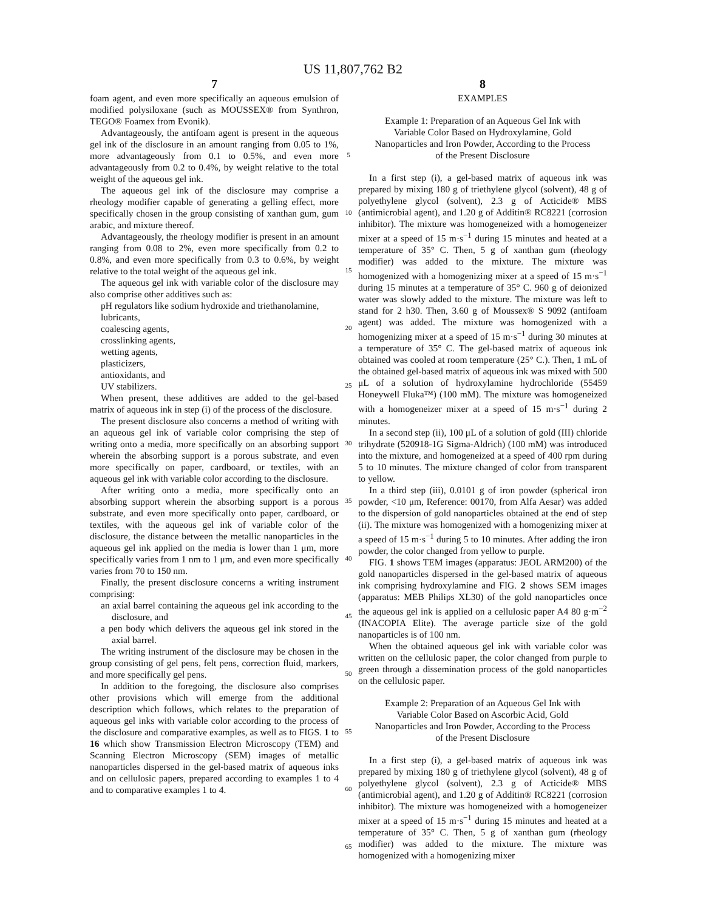US 11,807,762 B2
7
foam agent, and even more specifically an aqueous emulsion of modified polysiloxane (such as MOUSSEX® from Synthron, TEGO® Foamex from Evonik).
Advantageously, the antifoam agent is present in the aqueous gel ink of the disclosure in an amount ranging from 0.05 to 1%, more advantageously from 0.1 to 0.5%, and even more advantageously from 0.2 to 0.4%, by weight relative to the total weight of the aqueous gel ink.
The aqueous gel ink of the disclosure may comprise a rheology modifier capable of generating a gelling effect, more specifically chosen in the group consisting of xanthan gum, gum arabic, and mixture thereof.
Advantageously, the rheology modifier is present in an amount ranging from 0.08 to 2%, even more specifically from 0.2 to 0.8%, and even more specifically from 0.3 to 0.6%, by weight relative to the total weight of the aqueous gel ink.
The aqueous gel ink with variable color of the disclosure may also comprise other additives such as:
pH regulators like sodium hydroxide and triethanolamine,
lubricants,
coalescing agents,
crosslinking agents,
wetting agents,
plasticizers,
antioxidants, and
UV stabilizers.
When present, these additives are added to the gel-based matrix of aqueous ink in step (i) of the process of the disclosure.
The present disclosure also concerns a method of writing with an aqueous gel ink of variable color comprising the step of writing onto a media, more specifically on an absorbing support wherein the absorbing support is a porous substrate, and even more specifically on paper, cardboard, or textiles, with an aqueous gel ink with variable color according to the disclosure.
After writing onto a media, more specifically onto an absorbing support wherein the absorbing support is a porous substrate, and even more specifically onto paper, cardboard, or textiles, with the aqueous gel ink of variable color of the disclosure, the distance between the metallic nanoparticles in the aqueous gel ink applied on the media is lower than 1 μm, more specifically varies from 1 nm to 1 μm, and even more specifically varies from 70 to 150 nm.
Finally, the present disclosure concerns a writing instrument comprising:
an axial barrel containing the aqueous gel ink according to the disclosure, and
a pen body which delivers the aqueous gel ink stored in the axial barrel.
The writing instrument of the disclosure may be chosen in the group consisting of gel pens, felt pens, correction fluid, markers, and more specifically gel pens.
In addition to the foregoing, the disclosure also comprises other provisions which will emerge from the additional description which follows, which relates to the preparation of aqueous gel inks with variable color according to the process of the disclosure and comparative examples, as well as to FIGS. 1 to 16 which show Transmission Electron Microscopy (TEM) and Scanning Electron Microscopy (SEM) images of metallic nanoparticles dispersed in the gel-based matrix of aqueous inks and on cellulosic papers, prepared according to examples 1 to 4 and to comparative examples 1 to 4.
5
10
15
20
25
30
35
40
45
50
55
60
65
8
EXAMPLES
Example 1: Preparation of an Aqueous Gel Ink with Variable Color Based on Hydroxylamine, Gold Nanoparticles and Iron Powder, According to the Process of the Present Disclosure
In a first step (i), a gel-based matrix of aqueous ink was prepared by mixing 180 g of triethylene glycol (solvent), 48 g of polyethylene glycol (solvent), 2.3 g of Acticide® MBS (antimicrobial agent), and 1.20 g of Additin® RC8221 (corrosion inhibitor). The mixture was homogeneized with a homogeneizer mixer at a speed of 15 m·s<sup>−1</sup> during 15 minutes and heated at a temperature of 35° C. Then, 5 g of xanthan gum (rheology modifier) was added to the mixture. The mixture was homogenized with a homogenizing mixer at a speed of 15 m·s<sup>−1</sup> during 15 minutes at a temperature of 35° C. 960 g of deionized water was slowly added to the mixture. The mixture was left to stand for 2 h30. Then, 3.60 g of Moussex® S 9092 (antifoam agent) was added. The mixture was homogenized with a homogenizing mixer at a speed of 15 m·s<sup>−1</sup> during 30 minutes at a temperature of 35° C. The gel-based matrix of aqueous ink obtained was cooled at room temperature (25° C.). Then, 1 mL of the obtained gel-based matrix of aqueous ink was mixed with 500 μL of a solution of hydroxylamine hydrochloride (55459 Honeywell Fluka™) (100 mM). The mixture was homogeneized with a homogeneizer mixer at a speed of 15 m·s<sup>−1</sup> during 2 minutes.
In a second step (ii), 100 μL of a solution of gold (III) chloride trihydrate (520918-1G Sigma-Aldrich) (100 mM) was introduced into the mixture, and homogeneized at a speed of 400 rpm during 5 to 10 minutes. The mixture changed of color from transparent to yellow.
In a third step (iii), 0.0101 g of iron powder (spherical iron powder, <10 μm, Reference: 00170, from Alfa Aesar) was added to the dispersion of gold nanoparticles obtained at the end of step (ii). The mixture was homogenized with a homogenizing mixer at a speed of 15 m·s<sup>−1</sup> during 5 to 10 minutes. After adding the iron powder, the color changed from yellow to purple.
FIG. 1 shows TEM images (apparatus: JEOL ARM200) of the gold nanoparticles dispersed in the gel-based matrix of aqueous ink comprising hydroxylamine and FIG. 2 shows SEM images (apparatus: MEB Philips XL30) of the gold nanoparticles once the aqueous gel ink is applied on a cellulosic paper A4 80 g·m<sup>−2</sup> (INACOPIA Elite). The average particle size of the gold nanoparticles is of 100 nm.
When the obtained aqueous gel ink with variable color was written on the cellulosic paper, the color changed from purple to green through a dissemination process of the gold nanoparticles on the cellulosic paper.
Example 2: Preparation of an Aqueous Gel Ink with Variable Color Based on Ascorbic Acid, Gold Nanoparticles and Iron Powder, According to the Process of the Present Disclosure
In a first step (i), a gel-based matrix of aqueous ink was prepared by mixing 180 g of triethylene glycol (solvent), 48 g of polyethylene glycol (solvent), 2.3 g of Acticide® MBS (antimicrobial agent), and 1.20 g of Additin® RC8221 (corrosion inhibitor). The mixture was homogeneized with a homogeneizer mixer at a speed of 15 m·s<sup>−1</sup> during 15 minutes and heated at a temperature of 35° C. Then, 5 g of xanthan gum (rheology modifier) was added to the mixture. The mixture was homogenized with a homogenizing mixer